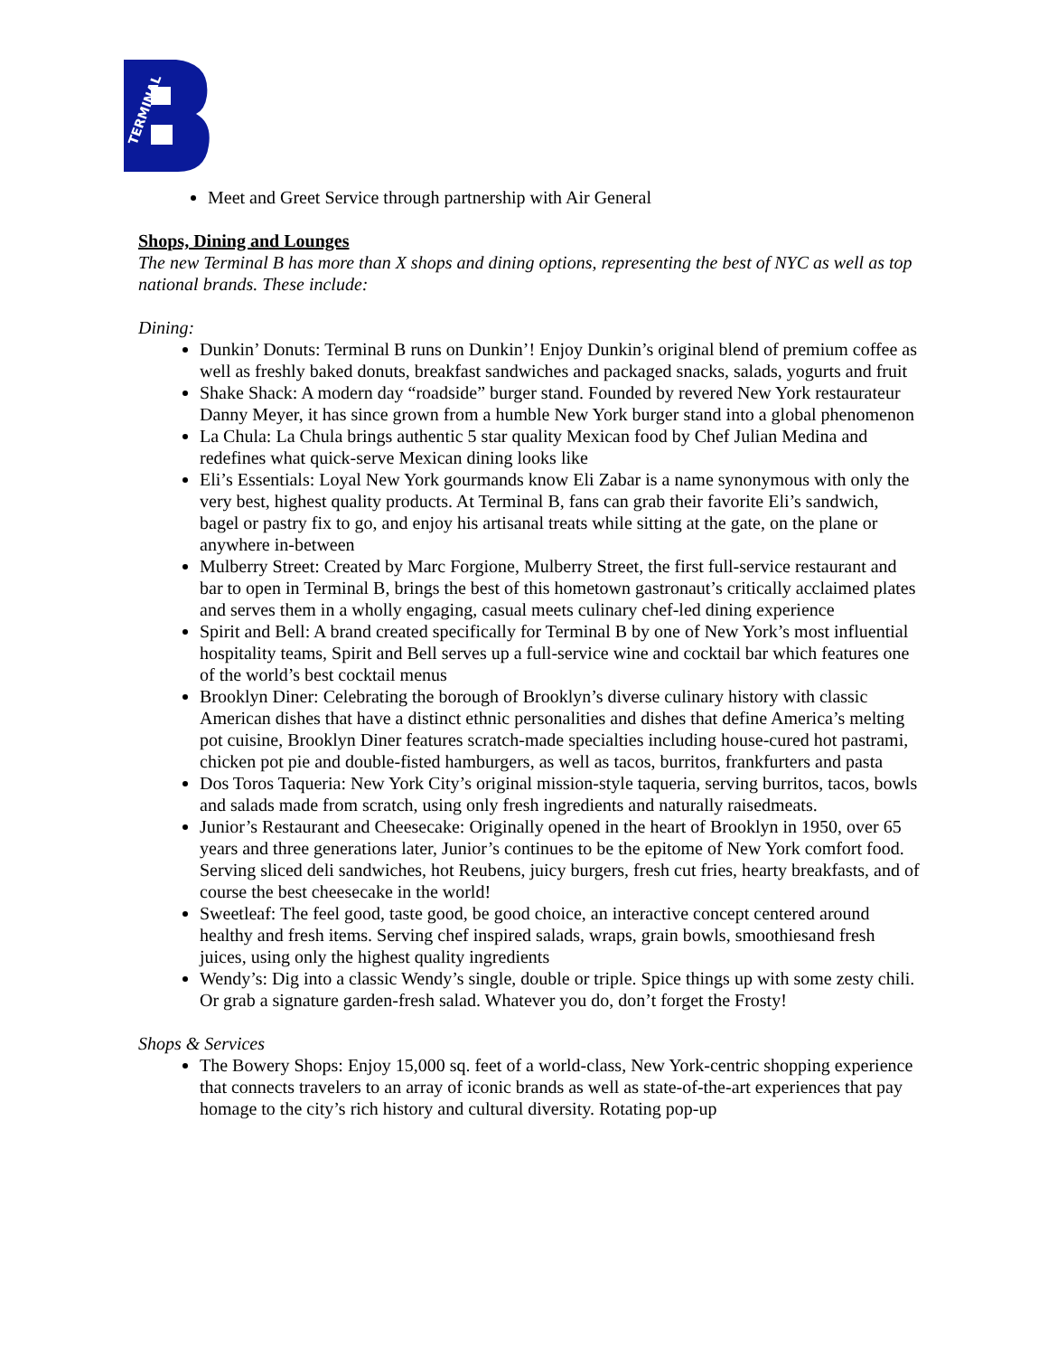TERMINAL
Meet and Greet Service through partnership with Air General
Shops, Dining and Lounges
The new Terminal B has more than X shops and dining options, representing the best of NYC as well as top national brands. These include:
Dining:
Dunkin’ Donuts: Terminal B runs on Dunkin’! Enjoy Dunkin’s original blend of premium coffee as well as freshly baked donuts, breakfast sandwiches and packaged snacks, salads, yogurts and fruit
Shake Shack: A modern day “roadside” burger stand. Founded by revered New York restaurateur Danny Meyer, it has since grown from a humble New York burger stand into a global phenomenon
La Chula: La Chula brings authentic 5 star quality Mexican food by Chef Julian Medina and redefines what quick-serve Mexican dining looks like
Eli’s Essentials: Loyal New York gourmands know Eli Zabar is a name synonymous with only the very best, highest quality products. At Terminal B, fans can grab their favorite Eli’s sandwich, bagel or pastry fix to go, and enjoy his artisanal treats while sitting at the gate, on the plane or anywhere in-between
Mulberry Street: Created by Marc Forgione, Mulberry Street, the first full-service restaurant and bar to open in Terminal B, brings the best of this hometown gastronaut’s critically acclaimed plates and serves them in a wholly engaging, casual meets culinary chef-led dining experience
Spirit and Bell: A brand created specifically for Terminal B by one of New York’s most influential hospitality teams, Spirit and Bell serves up a full-service wine and cocktail bar which features one of the world’s best cocktail menus
Brooklyn Diner: Celebrating the borough of Brooklyn’s diverse culinary history with classic American dishes that have a distinct ethnic personalities and dishes that define America’s melting pot cuisine, Brooklyn Diner features scratch-made specialties including house-cured hot pastrami, chicken pot pie and double-fisted hamburgers, as well as tacos, burritos, frankfurters and pasta
Dos Toros Taqueria: New York City’s original mission-style taqueria, serving burritos, tacos, bowls and salads made from scratch, using only fresh ingredients and naturally raisedmeats.
Junior’s Restaurant and Cheesecake: Originally opened in the heart of Brooklyn in 1950, over 65 years and three generations later, Junior’s continues to be the epitome of New York comfort food. Serving sliced deli sandwiches, hot Reubens, juicy burgers, fresh cut fries, hearty breakfasts, and of course the best cheesecake in the world!
Sweetleaf: The feel good, taste good, be good choice, an interactive concept centered around healthy and fresh items. Serving chef inspired salads, wraps, grain bowls, smoothiesand fresh juices, using only the highest quality ingredients
Wendy’s: Dig into a classic Wendy’s single, double or triple. Spice things up with some zesty chili. Or grab a signature garden-fresh salad. Whatever you do, don’t forget the Frosty!
Shops & Services
The Bowery Shops: Enjoy 15,000 sq. feet of a world-class, New York-centric shopping experience that connects travelers to an array of iconic brands as well as state-of-the-art experiences that pay homage to the city’s rich history and cultural diversity. Rotating pop-up